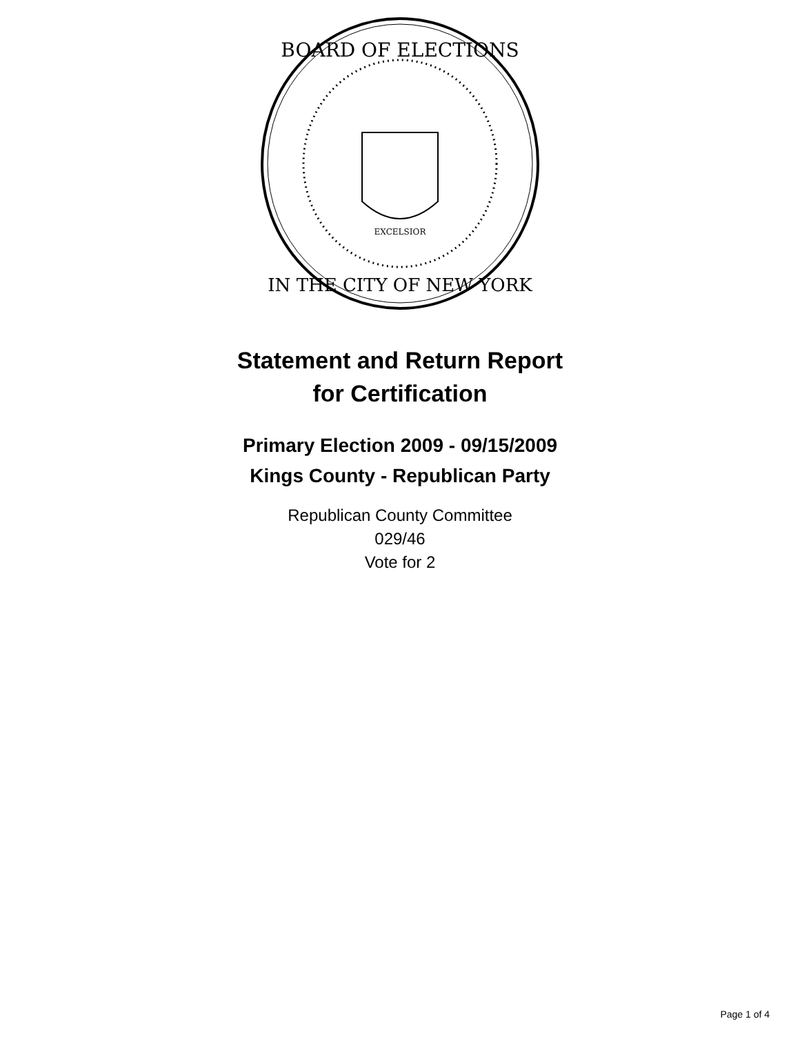BOARD OF ELECTIONS
IN THE CITY OF NEW YORK
EXCELSIOR
Statement and Return Report
for Certification
Primary Election 2009 - 09/15/2009
Kings County - Republican Party
Republican County Committee
029/46
Vote for 2
Page 1 of 4